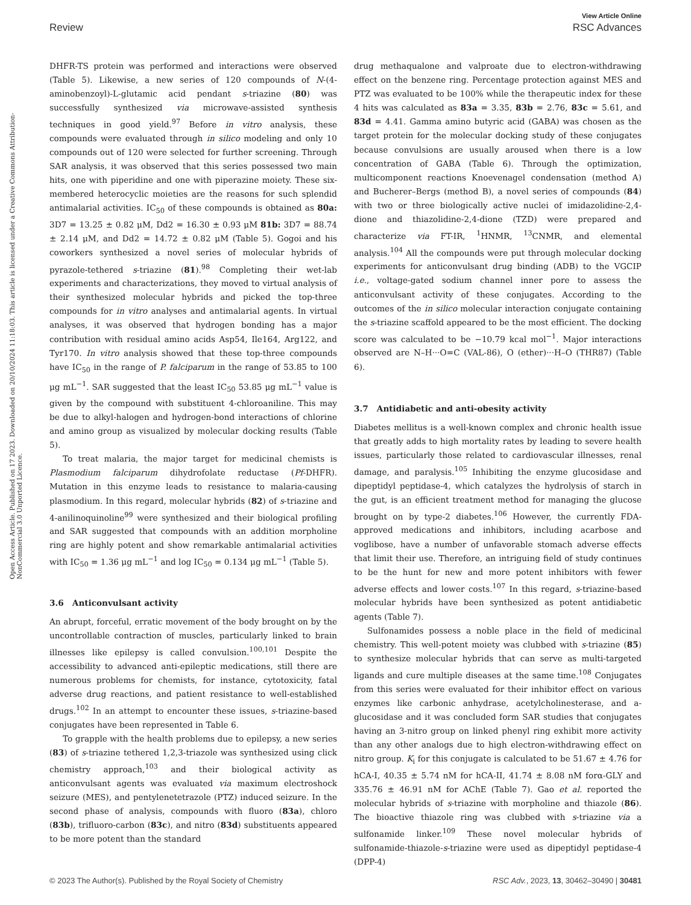View Article Online
Review RSC Advances
Open Access Article. Published on 17 2023. Downloaded on 20/10/2024 11:18:03. This article is licensed under a Creative Commons Attribution-NonCommercial 3.0 Unported Licence.
DHFR-TS protein was performed and interactions were observed (Table 5). Likewise, a new series of 120 compounds of N-(4-aminobenzoyl)-L-glutamic acid pendant s-triazine (80) was successfully synthesized via microwave-assisted synthesis techniques in good yield.<sup>97</sup> Before in vitro analysis, these compounds were evaluated through in silico modeling and only 10 compounds out of 120 were selected for further screening. Through SAR analysis, it was observed that this series possessed two main hits, one with piperidine and one with piperazine moiety. These six-membered heterocyclic moieties are the reasons for such splendid antimalarial activities. IC<sub>50</sub> of these compounds is obtained as 80a: 3D7 = 13.25 ± 0.82 μM, Dd2 = 16.30 ± 0.93 μM 81b: 3D7 = 88.74 ± 2.14 μM, and Dd2 = 14.72 ± 0.82 μM (Table 5). Gogoi and his coworkers synthesized a novel series of molecular hybrids of pyrazole-tethered s-triazine (81).<sup>98</sup> Completing their wet-lab experiments and characterizations, they moved to virtual analysis of their synthesized molecular hybrids and picked the top-three compounds for in vitro analyses and antimalarial agents. In virtual analyses, it was observed that hydrogen bonding has a major contribution with residual amino acids Asp54, Ile164, Arg122, and Tyr170. In vitro analysis showed that these top-three compounds have IC<sub>50</sub> in the range of P. falciparum in the range of 53.85 to 100 μg mL<sup>−1</sup>. SAR suggested that the least IC<sub>50</sub> 53.85 μg mL<sup>−1</sup> value is given by the compound with substituent 4-chloroaniline. This may be due to alkyl-halogen and hydrogen-bond interactions of chlorine and amino group as visualized by molecular docking results (Table 5).
To treat malaria, the major target for medicinal chemists is Plasmodium falciparum dihydrofolate reductase (Pf-DHFR). Mutation in this enzyme leads to resistance to malaria-causing plasmodium. In this regard, molecular hybrids (82) of s-triazine and 4-anilinoquinoline<sup>99</sup> were synthesized and their biological profiling and SAR suggested that compounds with an addition morpholine ring are highly potent and show remarkable antimalarial activities with IC<sub>50</sub> = 1.36 μg mL<sup>−1</sup> and log IC<sub>50</sub> = 0.134 μg mL<sup>−1</sup> (Table 5).
3.6 Anticonvulsant activity
An abrupt, forceful, erratic movement of the body brought on by the uncontrollable contraction of muscles, particularly linked to brain illnesses like epilepsy is called convulsion.<sup>100,101</sup> Despite the accessibility to advanced anti-epileptic medications, still there are numerous problems for chemists, for instance, cytotoxicity, fatal adverse drug reactions, and patient resistance to well-established drugs.<sup>102</sup> In an attempt to encounter these issues, s-triazine-based conjugates have been represented in Table 6.
To grapple with the health problems due to epilepsy, a new series (83) of s-triazine tethered 1,2,3-triazole was synthesized using click chemistry approach,<sup>103</sup> and their biological activity as anticonvulsant agents was evaluated via maximum electroshock seizure (MES), and pentylenetetrazole (PTZ) induced seizure. In the second phase of analysis, compounds with fluoro (83a), chloro (83b), trifluoro-carbon (83c), and nitro (83d) substituents appeared to be more potent than the standard
drug methaqualone and valproate due to electron-withdrawing effect on the benzene ring. Percentage protection against MES and PTZ was evaluated to be 100% while the therapeutic index for these 4 hits was calculated as 83a = 3.35, 83b = 2.76, 83c = 5.61, and 83d = 4.41. Gamma amino butyric acid (GABA) was chosen as the target protein for the molecular docking study of these conjugates because convulsions are usually aroused when there is a low concentration of GABA (Table 6). Through the optimization, multicomponent reactions Knoevenagel condensation (method A) and Bucherer–Bergs (method B), a novel series of compounds (84) with two or three biologically active nuclei of imidazolidine-2,4-dione and thiazolidine-2,4-dione (TZD) were prepared and characterize via FT-IR, <sup>1</sup>HNMR, <sup>13</sup>CNMR, and elemental analysis.<sup>104</sup> All the compounds were put through molecular docking experiments for anticonvulsant drug binding (ADB) to the VGCIP i.e., voltage-gated sodium channel inner pore to assess the anticonvulsant activity of these conjugates. According to the outcomes of the in silico molecular interaction conjugate containing the s-triazine scaffold appeared to be the most efficient. The docking score was calculated to be −10.79 kcal mol<sup>−1</sup>. Major interactions observed are N–H···O=C (VAL-86), O (ether)···H–O (THR87) (Table 6).
3.7 Antidiabetic and anti-obesity activity
Diabetes mellitus is a well-known complex and chronic health issue that greatly adds to high mortality rates by leading to severe health issues, particularly those related to cardiovascular illnesses, renal damage, and paralysis.<sup>105</sup> Inhibiting the enzyme glucosidase and dipeptidyl peptidase-4, which catalyzes the hydrolysis of starch in the gut, is an efficient treatment method for managing the glucose brought on by type-2 diabetes.<sup>106</sup> However, the currently FDA-approved medications and inhibitors, including acarbose and voglibose, have a number of unfavorable stomach adverse effects that limit their use. Therefore, an intriguing field of study continues to be the hunt for new and more potent inhibitors with fewer adverse effects and lower costs.<sup>107</sup> In this regard, s-triazine-based molecular hybrids have been synthesized as potent antidiabetic agents (Table 7).
Sulfonamides possess a noble place in the field of medicinal chemistry. This well-potent moiety was clubbed with s-triazine (85) to synthesize molecular hybrids that can serve as multi-targeted ligands and cure multiple diseases at the same time.<sup>108</sup> Conjugates from this series were evaluated for their inhibitor effect on various enzymes like carbonic anhydrase, acetylcholinesterase, and a-glucosidase and it was concluded form SAR studies that conjugates having an 3-nitro group on linked phenyl ring exhibit more activity than any other analogs due to high electron-withdrawing effect on nitro group. K<sub>i</sub> for this conjugate is calculated to be 51.67 ± 4.76 for hCA-I, 40.35 ± 5.74 nM for hCA-II, 41.74 ± 8.08 nM forα-GLY and 335.76 ± 46.91 nM for AChE (Table 7). Gao et al. reported the molecular hybrids of s-triazine with morpholine and thiazole (86). The bioactive thiazole ring was clubbed with s-triazine via a sulfonamide linker.<sup>109</sup> These novel molecular hybrids of sulfonamide-thiazole-s-triazine were used as dipeptidyl peptidase-4 (DPP-4)
© 2023 The Author(s). Published by the Royal Society of Chemistry RSC Adv., 2023, 13, 30462–30490 | 30481